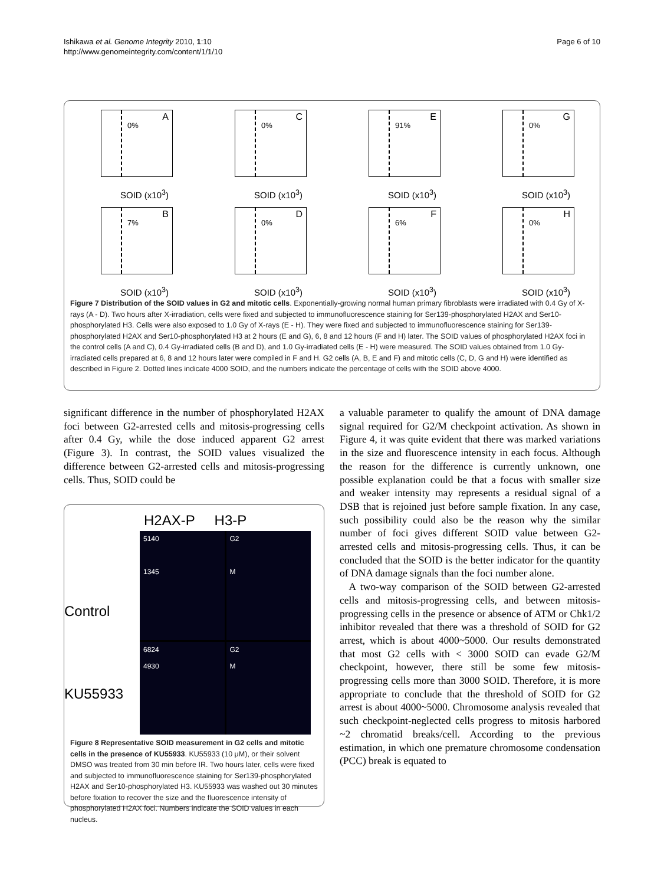Ishikawa et al. Genome Integrity 2010, 1:10
http://www.genomeintegrity.com/content/1/1/10
Page 6 of 10
A
0%
SOID (x10<sup>3</sup>)
C
0%
SOID (x10<sup>3</sup>)
E
91%
SOID (x10<sup>3</sup>)
G
0%
SOID (x10<sup>3</sup>)
B
7%
SOID (x10<sup>3</sup>)
D
0%
SOID (x10<sup>3</sup>)
F
6%
SOID (x10<sup>3</sup>)
H
0%
SOID (x10<sup>3</sup>)
Figure 7 Distribution of the SOID values in G2 and mitotic cells. Exponentially-growing normal human primary fibroblasts were irradiated with 0.4 Gy of X-rays (A - D). Two hours after X-irradiation, cells were fixed and subjected to immunofluorescence staining for Ser139-phosphorylated H2AX and Ser10-phosphorylated H3. Cells were also exposed to 1.0 Gy of X-rays (E - H). They were fixed and subjected to immunofluorescence staining for Ser139-phosphorylated H2AX and Ser10-phosphorylated H3 at 2 hours (E and G), 6, 8 and 12 hours (F and H) later. The SOID values of phosphorylated H2AX foci in the control cells (A and C), 0.4 Gy-irradiated cells (B and D), and 1.0 Gy-irradiated cells (E - H) were measured. The SOID values obtained from 1.0 Gy-irradiated cells prepared at 6, 8 and 12 hours later were compiled in F and H. G2 cells (A, B, E and F) and mitotic cells (C, D, G and H) were identified as described in Figure 2. Dotted lines indicate 4000 SOID, and the numbers indicate the percentage of cells with the SOID above 4000.
significant difference in the number of phosphorylated H2AX foci between G2-arrested cells and mitosis-progressing cells after 0.4 Gy, while the dose induced apparent G2 arrest (Figure 3). In contrast, the SOID values visualized the difference between G2-arrested cells and mitosis-progressing cells. Thus, SOID could be
H2AX-P H3-P
Control
KU55933
5140
1345
G2
M
6824
4930
G2
M
Figure 8 Representative SOID measurement in G2 cells and mitotic cells in the presence of KU55933. KU55933 (10 μM), or their solvent DMSO was treated from 30 min before IR. Two hours later, cells were fixed and subjected to immunofluorescence staining for Ser139-phosphorylated H2AX and Ser10-phosphorylated H3. KU55933 was washed out 30 minutes before fixation to recover the size and the fluorescence intensity of phosphorylated H2AX foci. Numbers indicate the SOID values in each nucleus.
a valuable parameter to qualify the amount of DNA damage signal required for G2/M checkpoint activation. As shown in Figure 4, it was quite evident that there was marked variations in the size and fluorescence intensity in each focus. Although the reason for the difference is currently unknown, one possible explanation could be that a focus with smaller size and weaker intensity may represents a residual signal of a DSB that is rejoined just before sample fixation. In any case, such possibility could also be the reason why the similar number of foci gives different SOID value between G2-arrested cells and mitosis-progressing cells. Thus, it can be concluded that the SOID is the better indicator for the quantity of DNA damage signals than the foci number alone.
A two-way comparison of the SOID between G2-arrested cells and mitosis-progressing cells, and between mitosis-progressing cells in the presence or absence of ATM or Chk1/2 inhibitor revealed that there was a threshold of SOID for G2 arrest, which is about 4000~5000. Our results demonstrated that most G2 cells with < 3000 SOID can evade G2/M checkpoint, however, there still be some few mitosis-progressing cells more than 3000 SOID. Therefore, it is more appropriate to conclude that the threshold of SOID for G2 arrest is about 4000~5000. Chromosome analysis revealed that such checkpoint-neglected cells progress to mitosis harbored ~2 chromatid breaks/cell. According to the previous estimation, in which one premature chromosome condensation (PCC) break is equated to